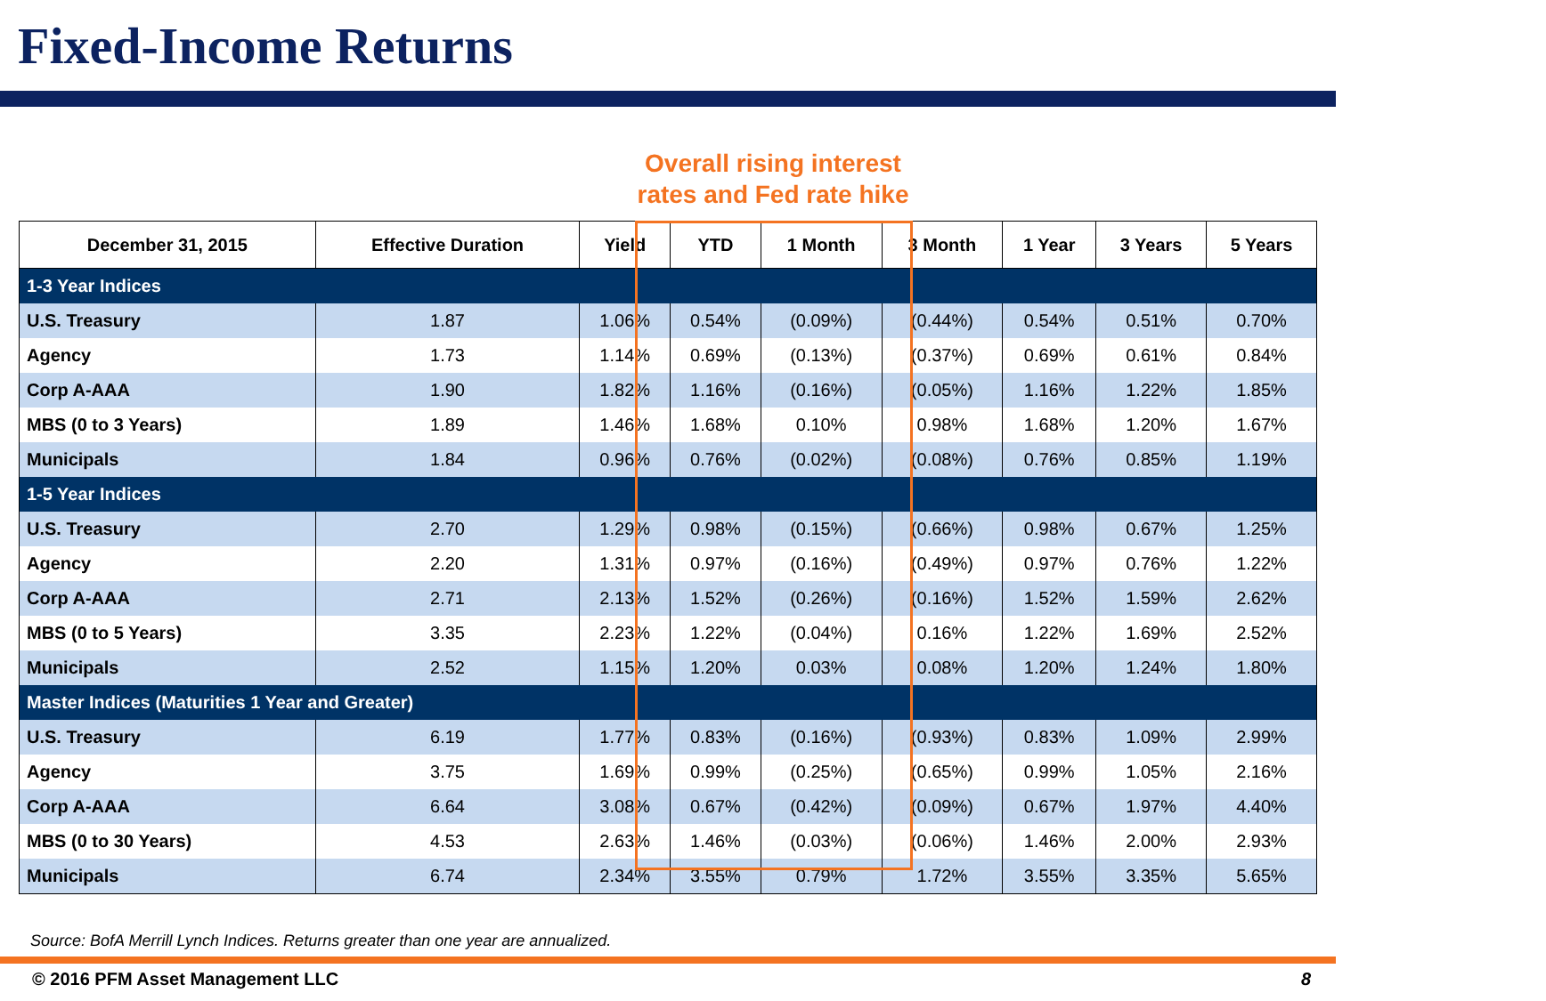Fixed-Income Returns
Overall rising interest
rates and Fed rate hike
| December 31, 2015 | Effective Duration | Yield | YTD | 1 Month | 3 Month | 1 Year | 3 Years | 5 Years |
| --- | --- | --- | --- | --- | --- | --- | --- | --- |
| 1-3 Year Indices | | | | | | | | |
| U.S. Treasury | 1.87 | 1.06% | 0.54% | (0.09%) | (0.44%) | 0.54% | 0.51% | 0.70% |
| Agency | 1.73 | 1.14% | 0.69% | (0.13%) | (0.37%) | 0.69% | 0.61% | 0.84% |
| Corp A-AAA | 1.90 | 1.82% | 1.16% | (0.16%) | (0.05%) | 1.16% | 1.22% | 1.85% |
| MBS (0 to 3 Years) | 1.89 | 1.46% | 1.68% | 0.10% | 0.98% | 1.68% | 1.20% | 1.67% |
| Municipals | 1.84 | 0.96% | 0.76% | (0.02%) | (0.08%) | 0.76% | 0.85% | 1.19% |
| 1-5 Year Indices | | | | | | | | |
| U.S. Treasury | 2.70 | 1.29% | 0.98% | (0.15%) | (0.66%) | 0.98% | 0.67% | 1.25% |
| Agency | 2.20 | 1.31% | 0.97% | (0.16%) | (0.49%) | 0.97% | 0.76% | 1.22% |
| Corp A-AAA | 2.71 | 2.13% | 1.52% | (0.26%) | (0.16%) | 1.52% | 1.59% | 2.62% |
| MBS (0 to 5 Years) | 3.35 | 2.23% | 1.22% | (0.04%) | 0.16% | 1.22% | 1.69% | 2.52% |
| Municipals | 2.52 | 1.15% | 1.20% | 0.03% | 0.08% | 1.20% | 1.24% | 1.80% |
| Master Indices (Maturities 1 Year and Greater) | | | | | | | | |
| U.S. Treasury | 6.19 | 1.77% | 0.83% | (0.16%) | (0.93%) | 0.83% | 1.09% | 2.99% |
| Agency | 3.75 | 1.69% | 0.99% | (0.25%) | (0.65%) | 0.99% | 1.05% | 2.16% |
| Corp A-AAA | 6.64 | 3.08% | 0.67% | (0.42%) | (0.09%) | 0.67% | 1.97% | 4.40% |
| MBS (0 to 30 Years) | 4.53 | 2.63% | 1.46% | (0.03%) | (0.06%) | 1.46% | 2.00% | 2.93% |
| Municipals | 6.74 | 2.34% | 3.55% | 0.79% | 1.72% | 3.55% | 3.35% | 5.65% |
Source: BofA Merrill Lynch Indices. Returns greater than one year are annualized.
© 2016 PFM Asset Management LLC 8